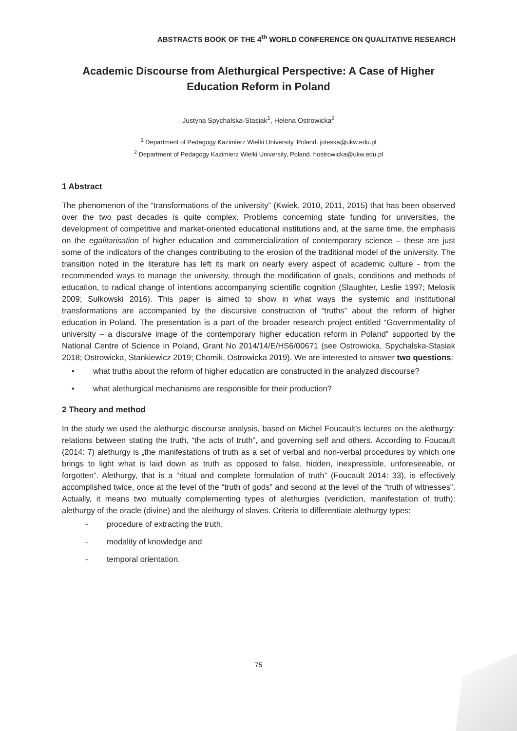ABSTRACTS BOOK OF THE 4<sup>th</sup> WORLD CONFERENCE ON QUALITATIVE RESEARCH
Academic Discourse from Alethurgical Perspective: A Case of Higher Education Reform in Poland
Justyna Spychalska-Stasiak<sup>1</sup>, Helena Ostrowicka<sup>2</sup>
<sup>1</sup> Department of Pedagogy Kazimierz Wielki University, Poland. joteska@ukw.edu.pl
<sup>2</sup> Department of Pedagogy Kazimierz Wielki University, Poland. hostrowicka@ukw.edu.pl
1 Abstract
The phenomenon of the “transformations of the university” (Kwiek, 2010, 2011, 2015) that has been observed over the two past decades is quite complex. Problems concerning state funding for universities, the development of competitive and market-oriented educational institutions and, at the same time, the emphasis on the egalitarisation of higher education and commercialization of contemporary science – these are just some of the indicators of the changes contributing to the erosion of the traditional model of the university. The transition noted in the literature has left its mark on nearly every aspect of academic culture - from the recommended ways to manage the university, through the modification of goals, conditions and methods of education, to radical change of intentions accompanying scientific cognition (Slaughter, Leslie 1997; Melosik 2009; Sułkowski 2016). This paper is aimed to show in what ways the systemic and institutional transformations are accompanied by the discursive construction of “truths” about the reform of higher education in Poland. The presentation is a part of the broader research project entitled “Governmentality of university – a discursive image of the contemporary higher education reform in Poland” supported by the National Centre of Science in Poland, Grant No 2014/14/E/HS6/00671 (see Ostrowicka, Spychalska-Stasiak 2018; Ostrowicka, Stankiewicz 2019; Chomik, Ostrowicka 2019). We are interested to answer two questions:
• what truths about the reform of higher education are constructed in the analyzed discourse?
• what alethurgical mechanisms are responsible for their production?
2 Theory and method
In the study we used the alethurgic discourse analysis, based on Michel Foucault's lectures on the alethurgy: relations between stating the truth, “the acts of truth”, and governing self and others. According to Foucault (2014: 7) alethurgy is „the manifestations of truth as a set of verbal and non-verbal procedures by which one brings to light what is laid down as truth as opposed to false, hidden, inexpressible, unforeseeable, or forgotten”. Alethurgy, that is a “ritual and complete formulation of truth” (Foucault 2014: 33), is effectively accomplished twice, once at the level of the “truth of gods” and second at the level of the “truth of witnesses”. Actually, it means two mutually complementing types of alethurgies (veridiction, manifestation of truth): alethurgy of the oracle (divine) and the alethurgy of slaves. Criteria to differentiate alethurgy types:
- procedure of extracting the truth,
- modality of knowledge and
- temporal orientation.
75